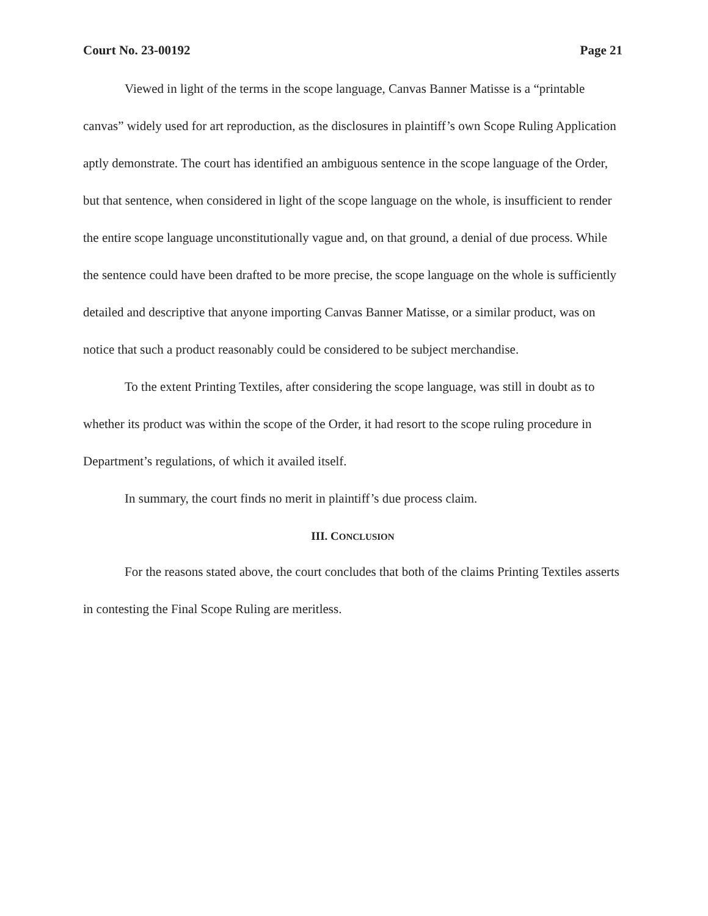Court No. 23-00192 Page 21
Viewed in light of the terms in the scope language, Canvas Banner Matisse is a “printable canvas” widely used for art reproduction, as the disclosures in plaintiff’s own Scope Ruling Application aptly demonstrate. The court has identified an ambiguous sentence in the scope language of the Order, but that sentence, when considered in light of the scope language on the whole, is insufficient to render the entire scope language unconstitutionally vague and, on that ground, a denial of due process. While the sentence could have been drafted to be more precise, the scope language on the whole is sufficiently detailed and descriptive that anyone importing Canvas Banner Matisse, or a similar product, was on notice that such a product reasonably could be considered to be subject merchandise.
To the extent Printing Textiles, after considering the scope language, was still in doubt as to whether its product was within the scope of the Order, it had resort to the scope ruling procedure in Department’s regulations, of which it availed itself.
In summary, the court finds no merit in plaintiff’s due process claim.
III. CONCLUSION
For the reasons stated above, the court concludes that both of the claims Printing Textiles asserts in contesting the Final Scope Ruling are meritless.